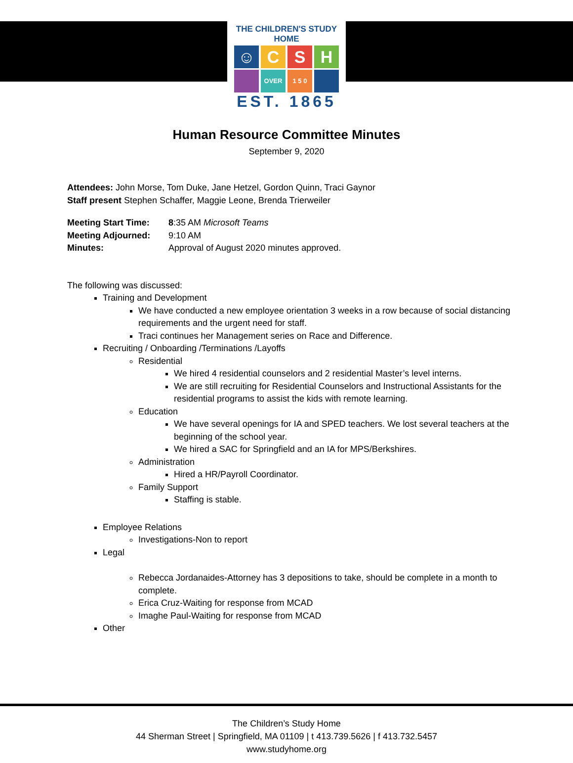THE CHILDREN'S STUDY HOME
☺ C S H
OVER 1 5 0
EST. 1865
Human Resource Committee Minutes
September 9, 2020
Attendees: John Morse, Tom Duke, Jane Hetzel, Gordon Quinn, Traci Gaynor
Staff present Stephen Schaffer, Maggie Leone, Brenda Trierweiler
| Meeting Start Time: | 8 :35 AM Microsoft Teams |
| Meeting Adjourned: | 9:10 AM |
| Minutes: | Approval of August 2020 minutes approved. |
The following was discussed:
Training and Development
We have conducted a new employee orientation 3 weeks in a row because of social distancing requirements and the urgent need for staff.
Traci continues her Management series on Race and Difference.
Recruiting / Onboarding /Terminations /Layoffs
Residential
We hired 4 residential counselors and 2 residential Master’s level interns.
We are still recruiting for Residential Counselors and Instructional Assistants for the residential programs to assist the kids with remote learning.
Education
We have several openings for IA and SPED teachers. We lost several teachers at the beginning of the school year.
We hired a SAC for Springfield and an IA for MPS/Berkshires.
Administration
Hired a HR/Payroll Coordinator.
Family Support
Staffing is stable.
Employee Relations
Investigations-Non to report
Legal
Rebecca Jordanaides-Attorney has 3 depositions to take, should be complete in a month to complete.
Erica Cruz-Waiting for response from MCAD
Imaghe Paul-Waiting for response from MCAD
Other
The Children’s Study Home
44 Sherman Street | Springfield, MA 01109 | t 413.739.5626 | f 413.732.5457
www.studyhome.org